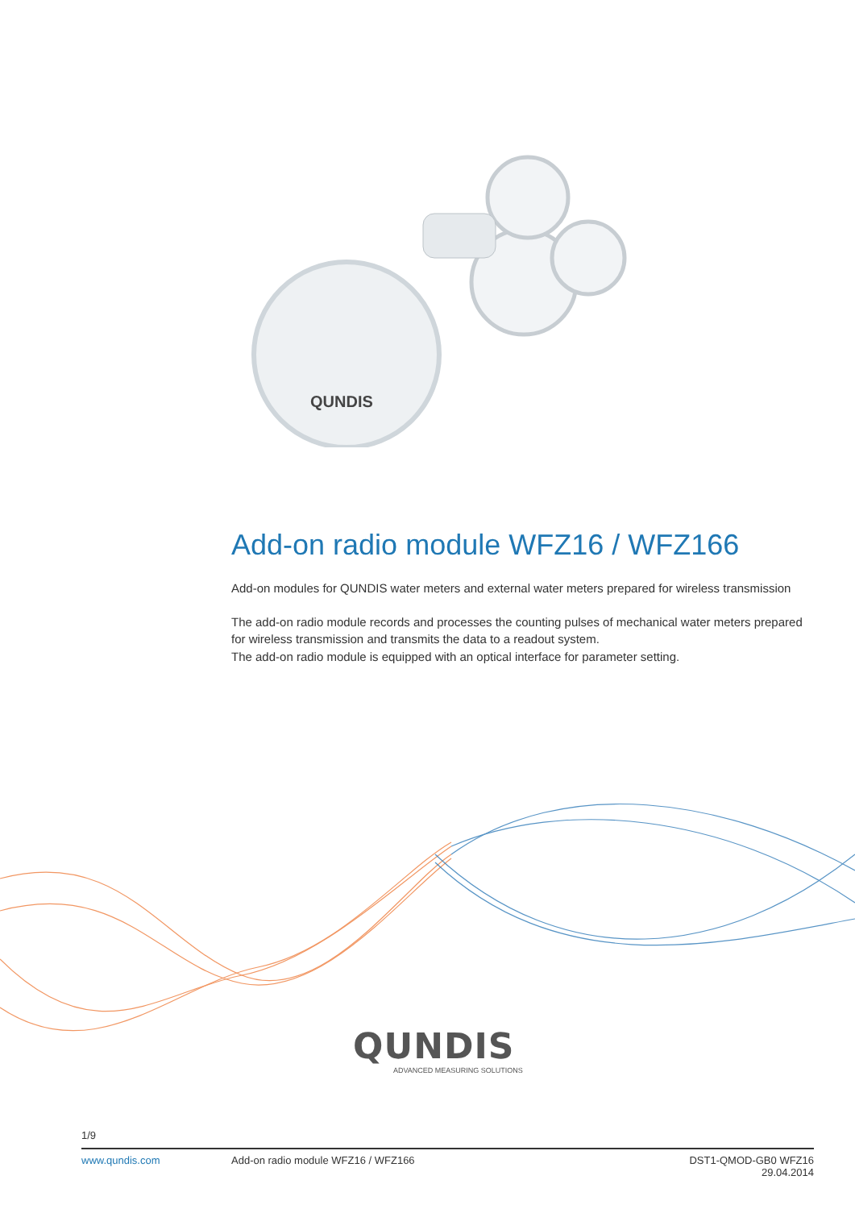QUNDIS
Add-on radio module WFZ16 / WFZ166
Add-on modules for QUNDIS water meters and external water meters prepared for wireless transmission
The add-on radio module records and processes the counting pulses of mechanical water meters prepared for wireless transmission and transmits the data to a readout system.
The add-on radio module is equipped with an optical interface for parameter setting.
QUNDIS
ADVANCED MEASURING SOLUTIONS
1/9
www.qundis.com Add-on radio module WFZ16 / WFZ166 DST1-QMOD-GB0 WFZ16
29.04.2014